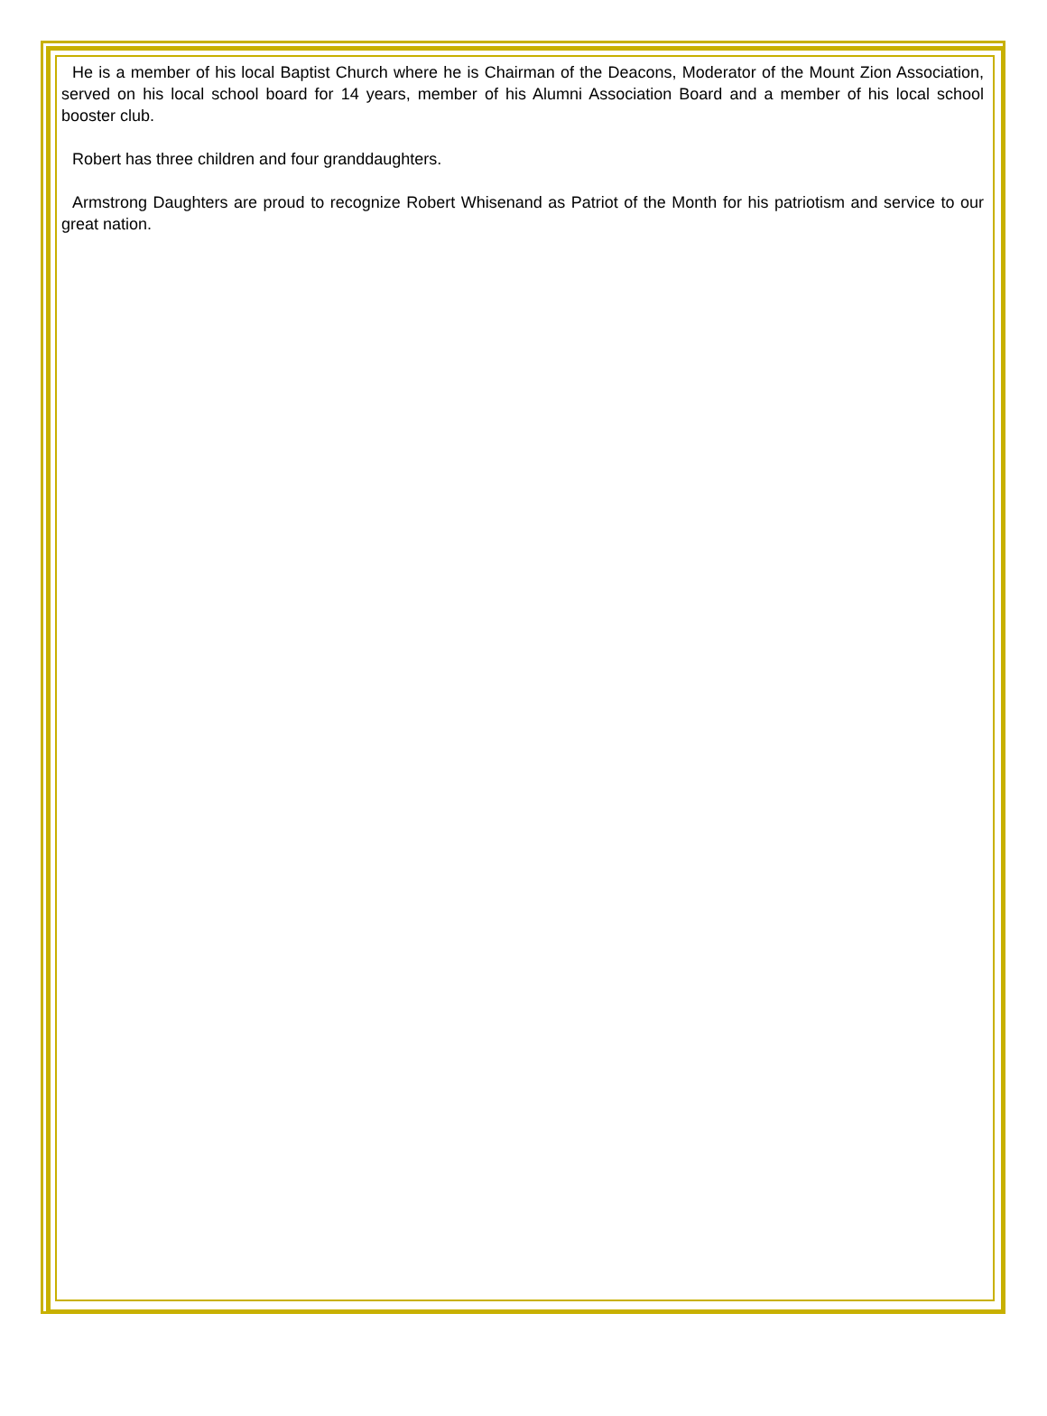He is a member of his local Baptist Church where he is Chairman of the Deacons, Moderator of the Mount Zion Association, served on his local school board for 14 years, member of his Alumni Association Board and a member of his local school booster club.
Robert has three children and four granddaughters.
Armstrong Daughters are proud to recognize Robert Whisenand as Patriot of the Month for his patriotism and service to our great nation.